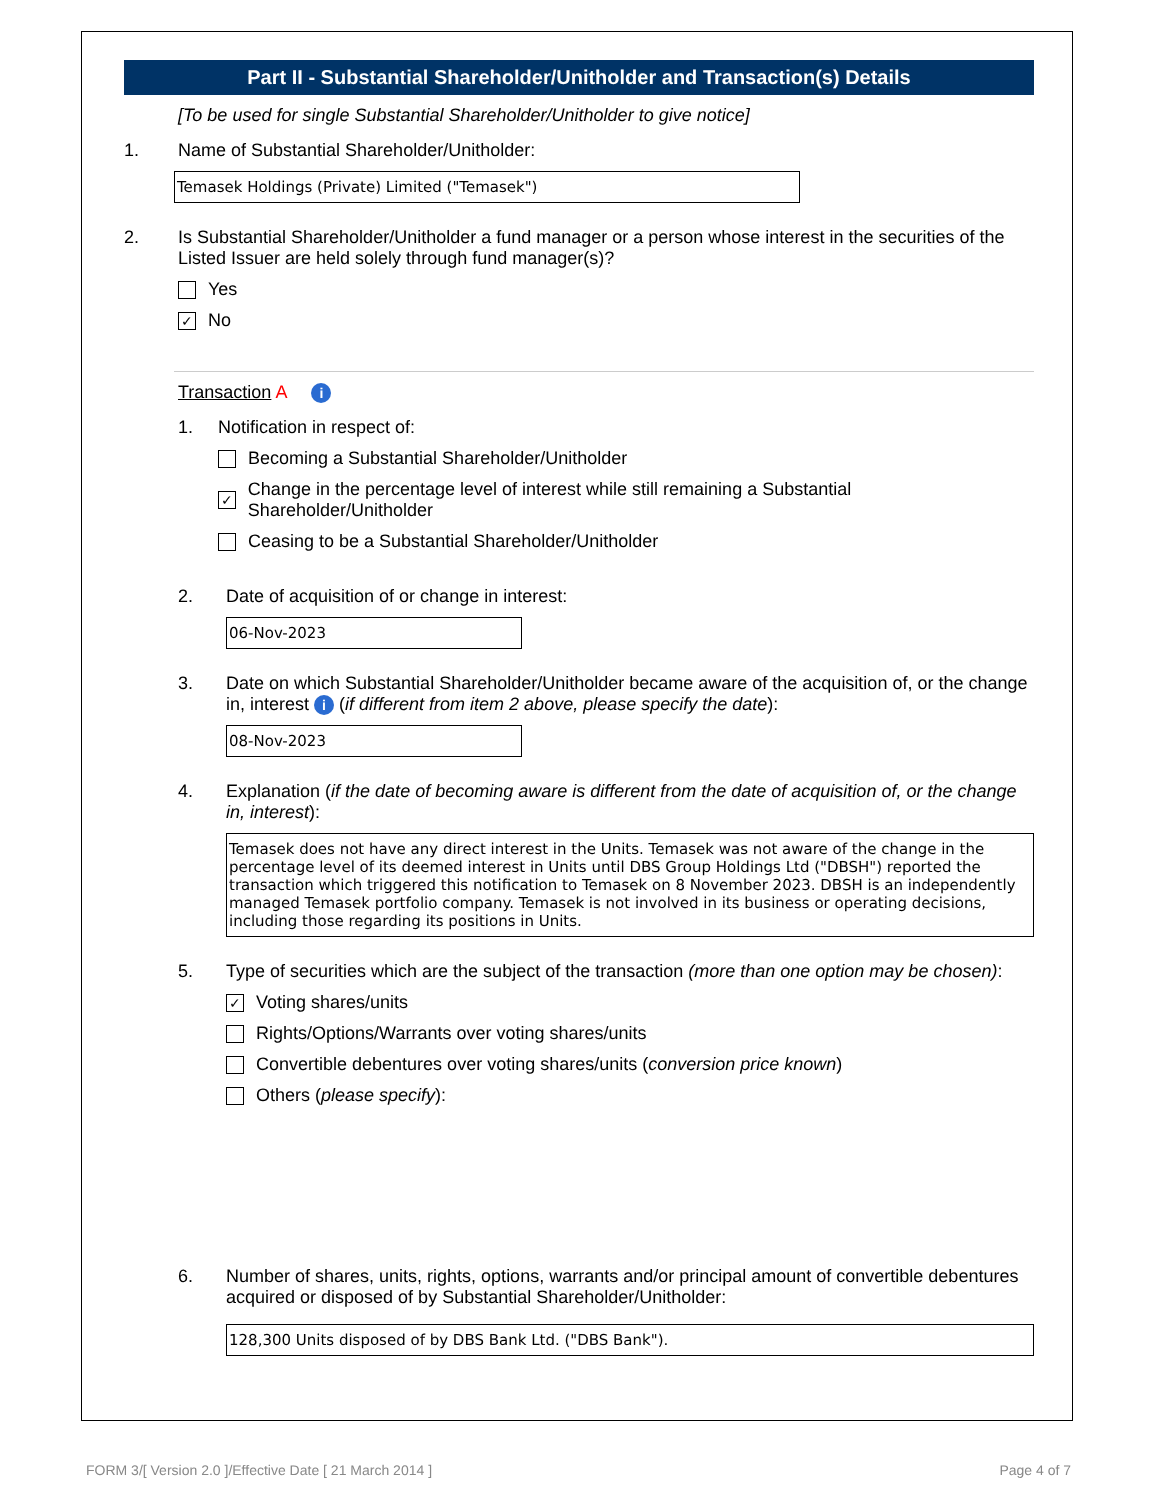Part II - Substantial Shareholder/Unitholder and Transaction(s) Details
[To be used for single Substantial Shareholder/Unitholder to give notice]
1. Name of Substantial Shareholder/Unitholder:
Temasek Holdings (Private) Limited ("Temasek")
2. Is Substantial Shareholder/Unitholder a fund manager or a person whose interest in the securities of the Listed Issuer are held solely through fund manager(s)?
Yes
✓
No
Transaction A i
1. Notification in respect of:
Becoming a Substantial Shareholder/Unitholder
✓
Change in the percentage level of interest while still remaining a Substantial Shareholder/Unitholder
Ceasing to be a Substantial Shareholder/Unitholder
2. Date of acquisition of or change in interest:
06-Nov-2023
3. Date on which Substantial Shareholder/Unitholder became aware of the acquisition of, or the change in, interest i (if different from item 2 above, please specify the date):
08-Nov-2023
4. Explanation (if the date of becoming aware is different from the date of acquisition of, or the change in, interest):
Temasek does not have any direct interest in the Units. Temasek was not aware of the change in the percentage level of its deemed interest in Units until DBS Group Holdings Ltd ("DBSH") reported the transaction which triggered this notification to Temasek on 8 November 2023. DBSH is an independently managed Temasek portfolio company. Temasek is not involved in its business or operating decisions, including those regarding its positions in Units.
5. Type of securities which are the subject of the transaction (more than one option may be chosen):
✓
Voting shares/units
Rights/Options/Warrants over voting shares/units
Convertible debentures over voting shares/units (conversion price known)
Others (please specify):
6. Number of shares, units, rights, options, warrants and/or principal amount of convertible debentures acquired or disposed of by Substantial Shareholder/Unitholder:
128,300 Units disposed of by DBS Bank Ltd. ("DBS Bank").
FORM 3/[ Version 2.0 ]/Effective Date [ 21 March 2014 ] Page 4 of 7